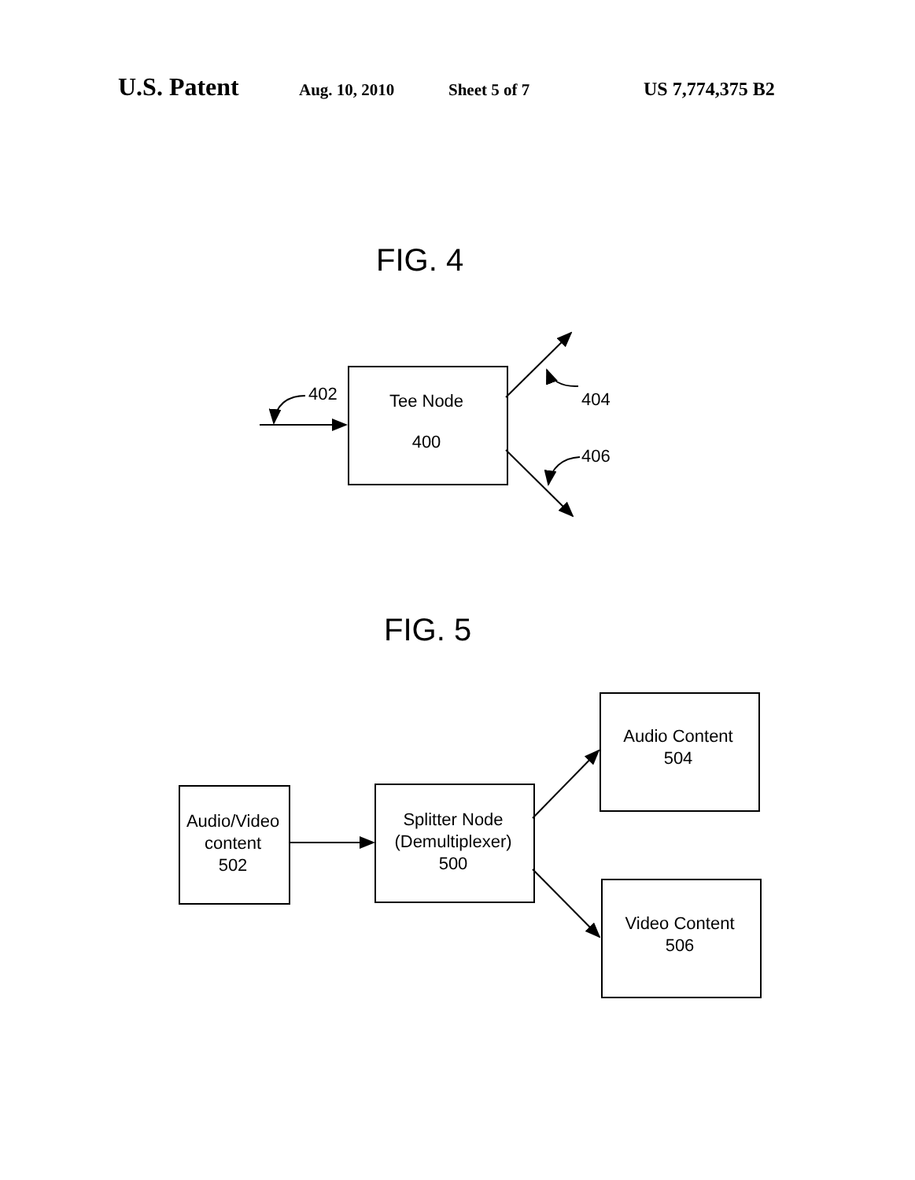U.S. Patent
Aug. 10, 2010 Sheet 5 of 7 US 7,774,375 B2
FIG. 4
Tee Node
400
402 404
406
FIG. 5
Audio/Video
content
502
Splitter Node
(Demultiplexer)
500
Audio Content
504
Video Content
506